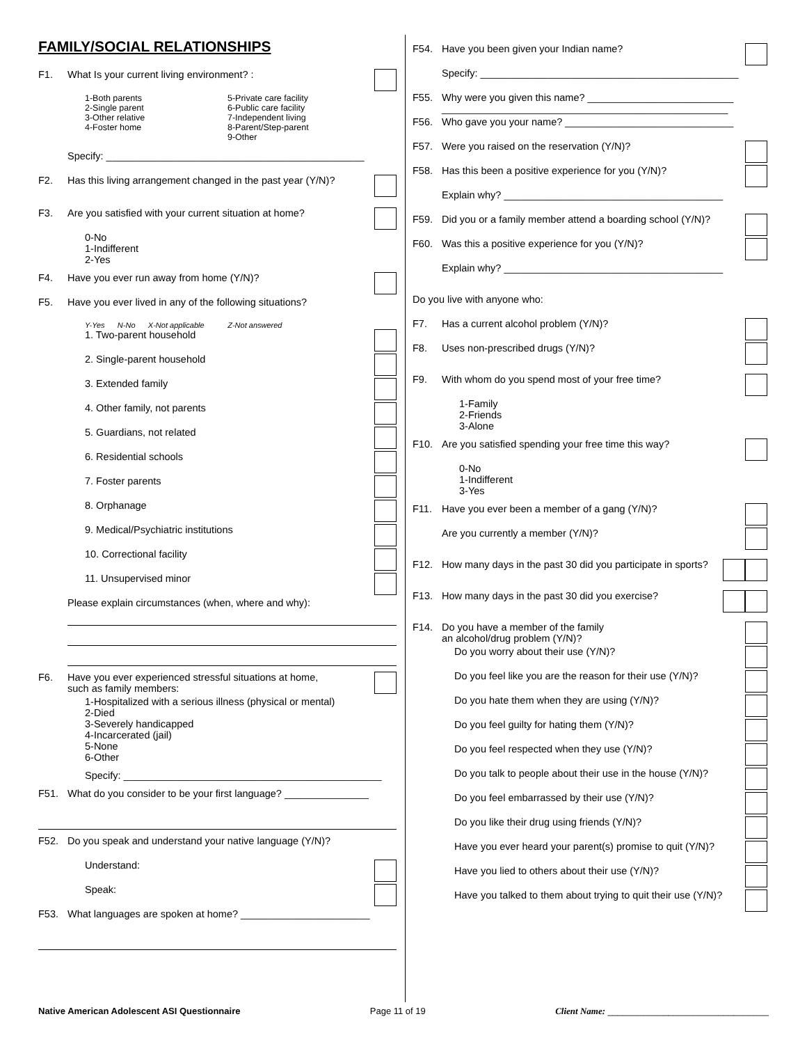FAMILY/SOCIAL RELATIONSHIPS
F1. What Is your current living environment? :
1-Both parents
2-Single parent
3-Other relative
4-Foster home
5-Private care facility
6-Public care facility
7-Independent living
8-Parent/Step-parent
9-Other
Specify: ______________________________________________
F2. Has this living arrangement changed in the past year (Y/N)?
F3. Are you satisfied with your current situation at home?
0-No
1-Indifferent
2-Yes
F4. Have you ever run away from home (Y/N)?
F5. Have you ever lived in any of the following situations?
Y-Yes N-No X-Not applicable Z-Not answered
1. Two-parent household
2. Single-parent household
3. Extended family
4. Other family, not parents
5. Guardians, not related
6. Residential schools
7. Foster parents
8. Orphanage
9. Medical/Psychiatric institutions
10. Correctional facility
11. Unsupervised minor
Please explain circumstances (when, where and why):
F6. Have you ever experienced stressful situations at home,
such as family members:
1-Hospitalized with a serious illness (physical or mental)
2-Died
3-Severely handicapped
4-Incarcerated (jail)
5-None
6-Other
Specify: ______________________________________________
F51. What do you consider to be your first language? _______________
F52. Do you speak and understand your native language (Y/N)?
Understand:
Speak:
F53. What languages are spoken at home? _______________________
F54. Have you been given your Indian name?
Specify: ______________________________________________
F55. Why were you given this name? __________________________
___________________________________________________
F56. Who gave you your name? ______________________________
F57. Were you raised on the reservation (Y/N)?
F58. Has this been a positive experience for you (Y/N)?
Explain why? _______________________________________
F59. Did you or a family member attend a boarding school (Y/N)?
F60. Was this a positive experience for you (Y/N)?
Explain why? _______________________________________
Do you live with anyone who:
F7. Has a current alcohol problem (Y/N)?
F8. Uses non-prescribed drugs (Y/N)?
F9. With whom do you spend most of your free time?
1-Family
2-Friends
3-Alone
F10. Are you satisfied spending your free time this way?
0-No
1-Indifferent
3-Yes
F11. Have you ever been a member of a gang (Y/N)?
Are you currently a member (Y/N)?
F12. How many days in the past 30 did you participate in sports?
F13. How many days in the past 30 did you exercise?
F14. Do you have a member of the family
an alcohol/drug problem (Y/N)?
Do you worry about their use (Y/N)?
Do you feel like you are the reason for their use (Y/N)?
Do you hate them when they are using (Y/N)?
Do you feel guilty for hating them (Y/N)?
Do you feel respected when they use (Y/N)?
Do you talk to people about their use in the house (Y/N)?
Do you feel embarrassed by their use (Y/N)?
Do you like their drug using friends (Y/N)?
Have you ever heard your parent(s) promise to quit (Y/N)?
Have you lied to others about their use (Y/N)?
Have you talked to them about trying to quit their use (Y/N)?
Native American Adolescent ASI Questionnaire Page 11 of 19 Client Name: ________________________________